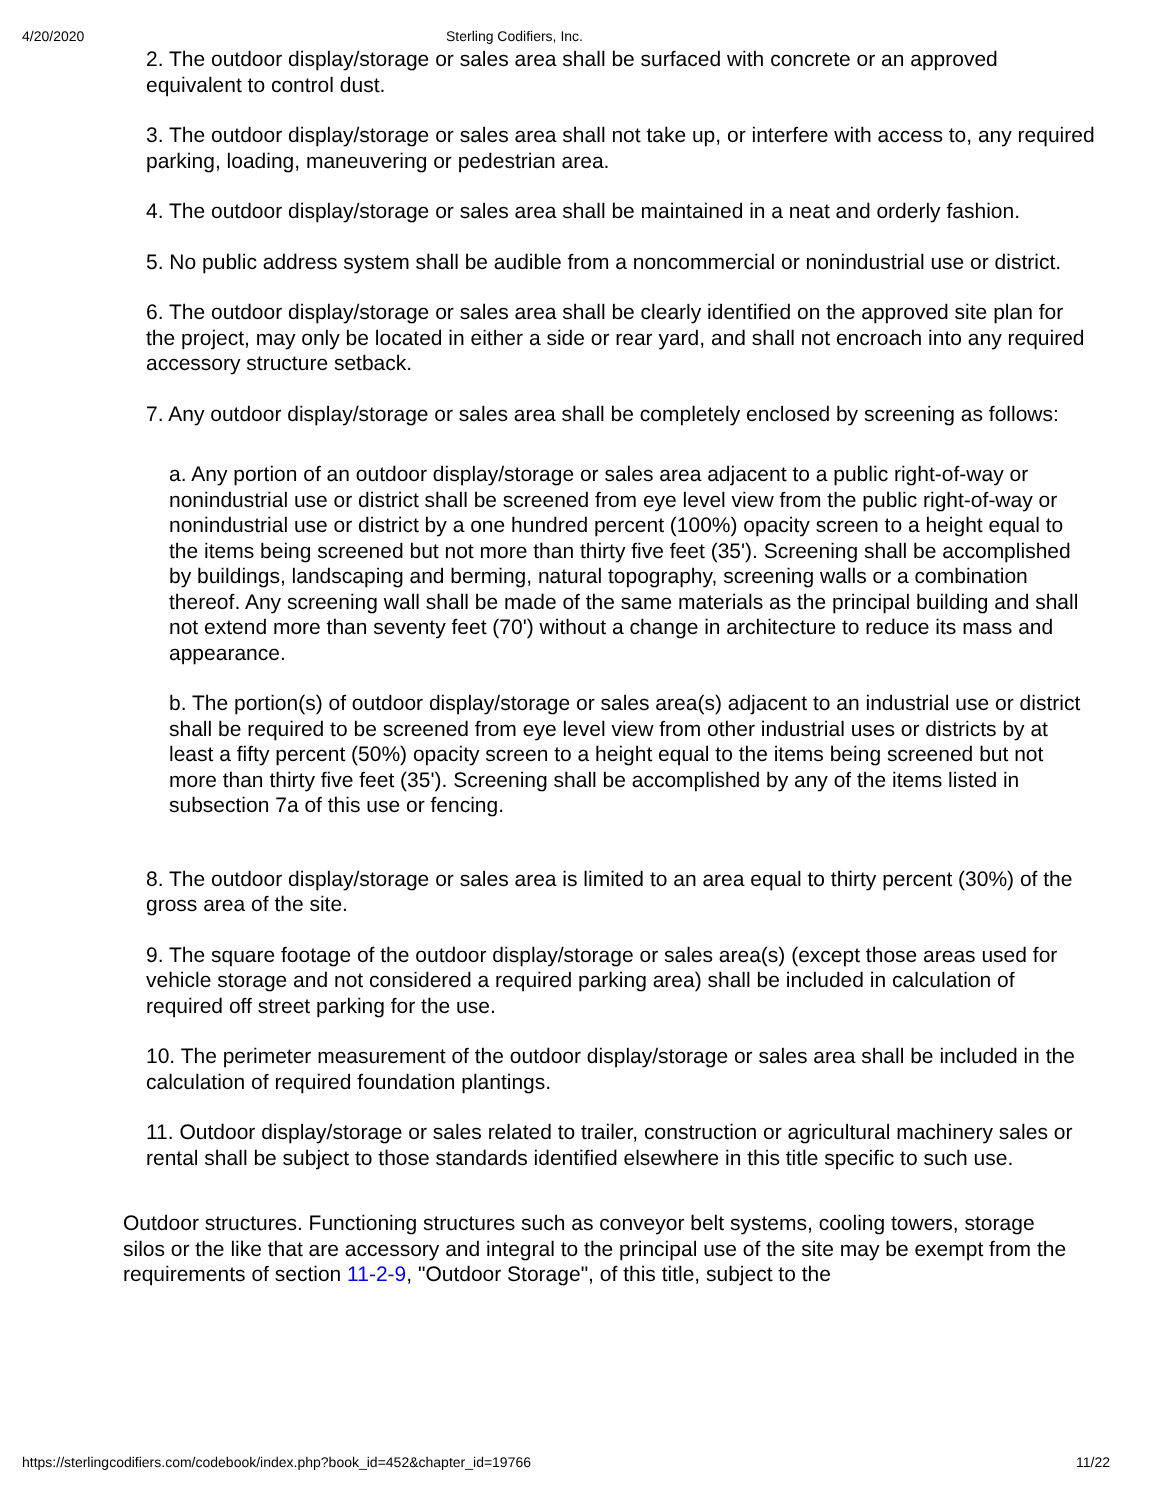4/20/2020 Sterling Codifiers, Inc.
2. The outdoor display/storage or sales area shall be surfaced with concrete or an approved equivalent to control dust.
3. The outdoor display/storage or sales area shall not take up, or interfere with access to, any required parking, loading, maneuvering or pedestrian area.
4. The outdoor display/storage or sales area shall be maintained in a neat and orderly fashion.
5. No public address system shall be audible from a noncommercial or nonindustrial use or district.
6. The outdoor display/storage or sales area shall be clearly identified on the approved site plan for the project, may only be located in either a side or rear yard, and shall not encroach into any required accessory structure setback.
7. Any outdoor display/storage or sales area shall be completely enclosed by screening as follows:
a. Any portion of an outdoor display/storage or sales area adjacent to a public right-of-way or nonindustrial use or district shall be screened from eye level view from the public right-of-way or nonindustrial use or district by a one hundred percent (100%) opacity screen to a height equal to the items being screened but not more than thirty five feet (35'). Screening shall be accomplished by buildings, landscaping and berming, natural topography, screening walls or a combination thereof. Any screening wall shall be made of the same materials as the principal building and shall not extend more than seventy feet (70') without a change in architecture to reduce its mass and appearance.
b. The portion(s) of outdoor display/storage or sales area(s) adjacent to an industrial use or district shall be required to be screened from eye level view from other industrial uses or districts by at least a fifty percent (50%) opacity screen to a height equal to the items being screened but not more than thirty five feet (35'). Screening shall be accomplished by any of the items listed in subsection 7a of this use or fencing.
8. The outdoor display/storage or sales area is limited to an area equal to thirty percent (30%) of the gross area of the site.
9. The square footage of the outdoor display/storage or sales area(s) (except those areas used for vehicle storage and not considered a required parking area) shall be included in calculation of required off street parking for the use.
10. The perimeter measurement of the outdoor display/storage or sales area shall be included in the calculation of required foundation plantings.
11. Outdoor display/storage or sales related to trailer, construction or agricultural machinery sales or rental shall be subject to those standards identified elsewhere in this title specific to such use.
Outdoor structures. Functioning structures such as conveyor belt systems, cooling towers, storage silos or the like that are accessory and integral to the principal use of the site may be exempt from the requirements of section 11-2-9, "Outdoor Storage", of this title, subject to the
https://sterlingcodifiers.com/codebook/index.php?book_id=452&chapter_id=19766 11/22